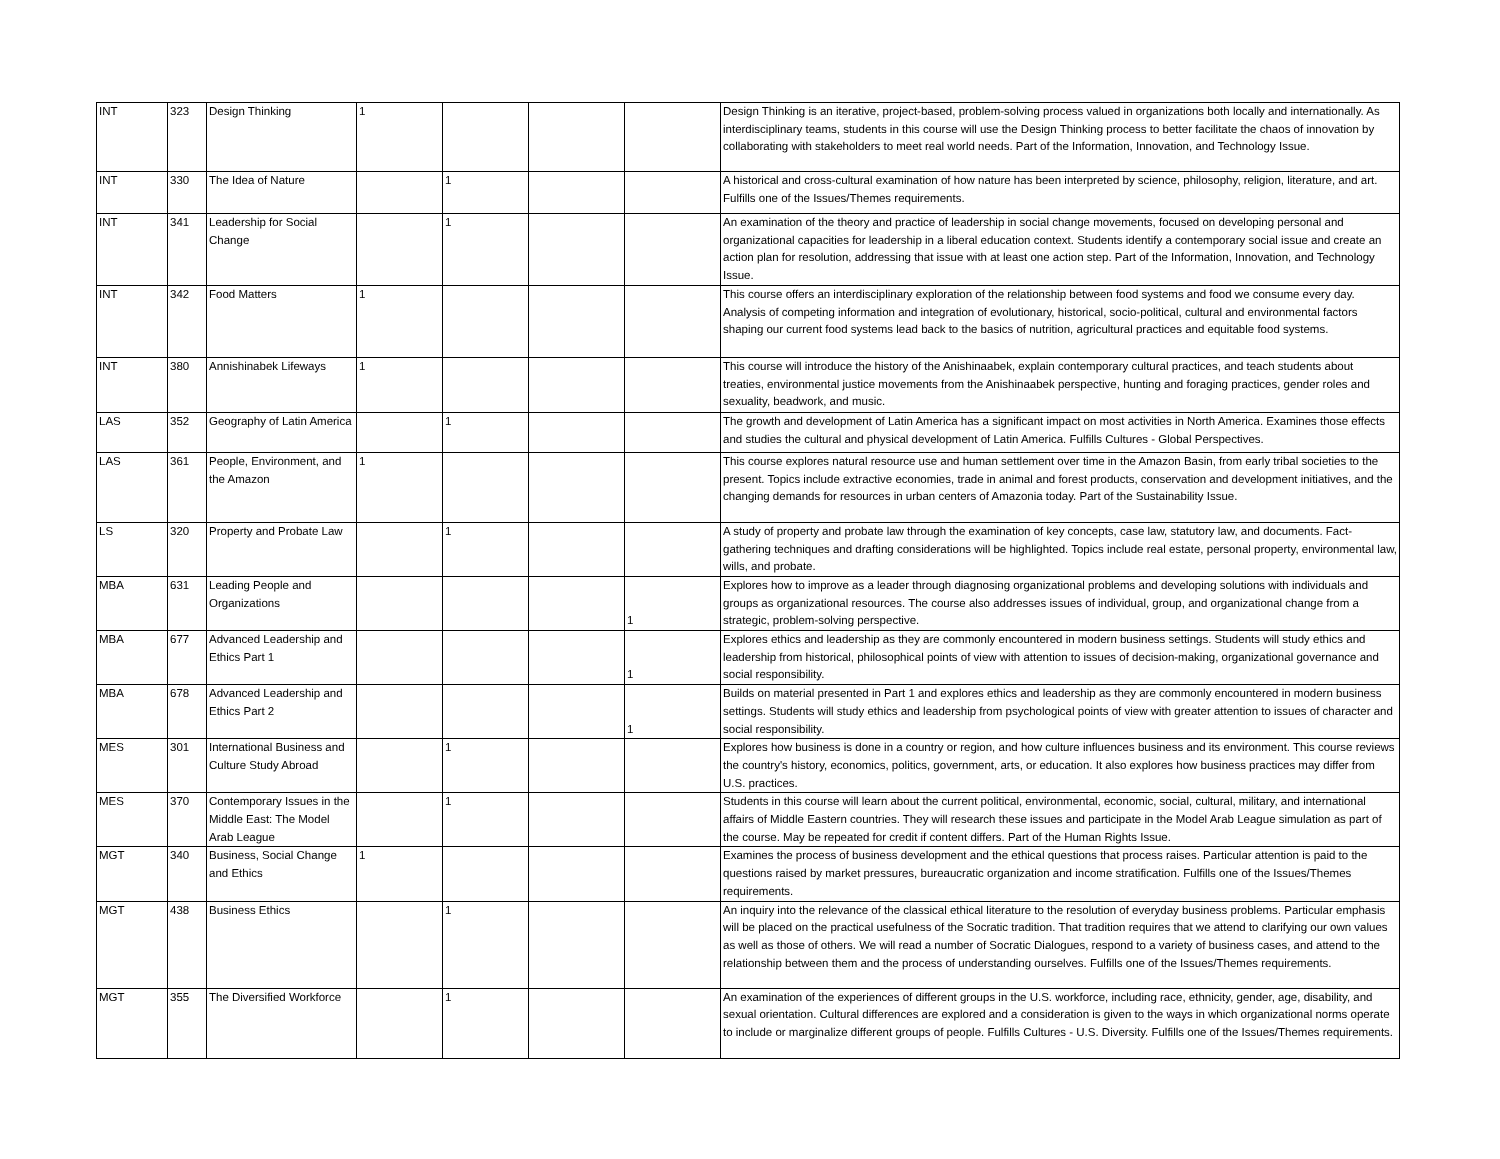| INT | 323 | Design Thinking | 1 | | | | Design Thinking is an iterative, project-based, problem-solving process valued in organizations both locally and internationally. As interdisciplinary teams, students in this course will use the Design Thinking process to better facilitate the chaos of innovation by collaborating with stakeholders to meet real world needs. Part of the Information, Innovation, and Technology Issue. |
| INT | 330 | The Idea of Nature | | 1 | | | A historical and cross-cultural examination of how nature has been interpreted by science, philosophy, religion, literature, and art. Fulfills one of the Issues/Themes requirements. |
| INT | 341 | Leadership for Social Change | | 1 | | | An examination of the theory and practice of leadership in social change movements, focused on developing personal and organizational capacities for leadership in a liberal education context. Students identify a contemporary social issue and create an action plan for resolution, addressing that issue with at least one action step. Part of the Information, Innovation, and Technology Issue. |
| INT | 342 | Food Matters | 1 | | | | This course offers an interdisciplinary exploration of the relationship between food systems and food we consume every day. Analysis of competing information and integration of evolutionary, historical, socio-political, cultural and environmental factors shaping our current food systems lead back to the basics of nutrition, agricultural practices and equitable food systems. |
| INT | 380 | Annishinabek Lifeways | 1 | | | | This course will introduce the history of the Anishinaabek, explain contemporary cultural practices, and teach students about treaties, environmental justice movements from the Anishinaabek perspective, hunting and foraging practices, gender roles and sexuality, beadwork, and music. |
| LAS | 352 | Geography of Latin America | | 1 | | | The growth and development of Latin America has a significant impact on most activities in North America. Examines those effects and studies the cultural and physical development of Latin America. Fulfills Cultures - Global Perspectives. |
| LAS | 361 | People, Environment, and the Amazon | 1 | | | | This course explores natural resource use and human settlement over time in the Amazon Basin, from early tribal societies to the present. Topics include extractive economies, trade in animal and forest products, conservation and development initiatives, and the changing demands for resources in urban centers of Amazonia today. Part of the Sustainability Issue. |
| LS | 320 | Property and Probate Law | | 1 | | | A study of property and probate law through the examination of key concepts, case law, statutory law, and documents. Fact-gathering techniques and drafting considerations will be highlighted. Topics include real estate, personal property, environmental law, wills, and probate. |
| MBA | 631 | Leading People and Organizations | | | | 1 | Explores how to improve as a leader through diagnosing organizational problems and developing solutions with individuals and groups as organizational resources. The course also addresses issues of individual, group, and organizational change from a strategic, problem-solving perspective. |
| MBA | 677 | Advanced Leadership and Ethics Part 1 | | | | 1 | Explores ethics and leadership as they are commonly encountered in modern business settings. Students will study ethics and leadership from historical, philosophical points of view with attention to issues of decision-making, organizational governance and social responsibility. |
| MBA | 678 | Advanced Leadership and Ethics Part 2 | | | | 1 | Builds on material presented in Part 1 and explores ethics and leadership as they are commonly encountered in modern business settings. Students will study ethics and leadership from psychological points of view with greater attention to issues of character and social responsibility. |
| MES | 301 | International Business and Culture Study Abroad | | 1 | | | Explores how business is done in a country or region, and how culture influences business and its environment. This course reviews the country's history, economics, politics, government, arts, or education. It also explores how business practices may differ from U.S. practices. |
| MES | 370 | Contemporary Issues in the Middle East: The Model Arab League | | 1 | | | Students in this course will learn about the current political, environmental, economic, social, cultural, military, and international affairs of Middle Eastern countries. They will research these issues and participate in the Model Arab League simulation as part of the course. May be repeated for credit if content differs. Part of the Human Rights Issue. |
| MGT | 340 | Business, Social Change and Ethics | 1 | | | | Examines the process of business development and the ethical questions that process raises. Particular attention is paid to the questions raised by market pressures, bureaucratic organization and income stratification. Fulfills one of the Issues/Themes requirements. |
| MGT | 438 | Business Ethics | | 1 | | | An inquiry into the relevance of the classical ethical literature to the resolution of everyday business problems. Particular emphasis will be placed on the practical usefulness of the Socratic tradition. That tradition requires that we attend to clarifying our own values as well as those of others. We will read a number of Socratic Dialogues, respond to a variety of business cases, and attend to the relationship between them and the process of understanding ourselves. Fulfills one of the Issues/Themes requirements. |
| MGT | 355 | The Diversified Workforce | | 1 | | | An examination of the experiences of different groups in the U.S. workforce, including race, ethnicity, gender, age, disability, and sexual orientation. Cultural differences are explored and a consideration is given to the ways in which organizational norms operate to include or marginalize different groups of people. Fulfills Cultures - U.S. Diversity. Fulfills one of the Issues/Themes requirements. |